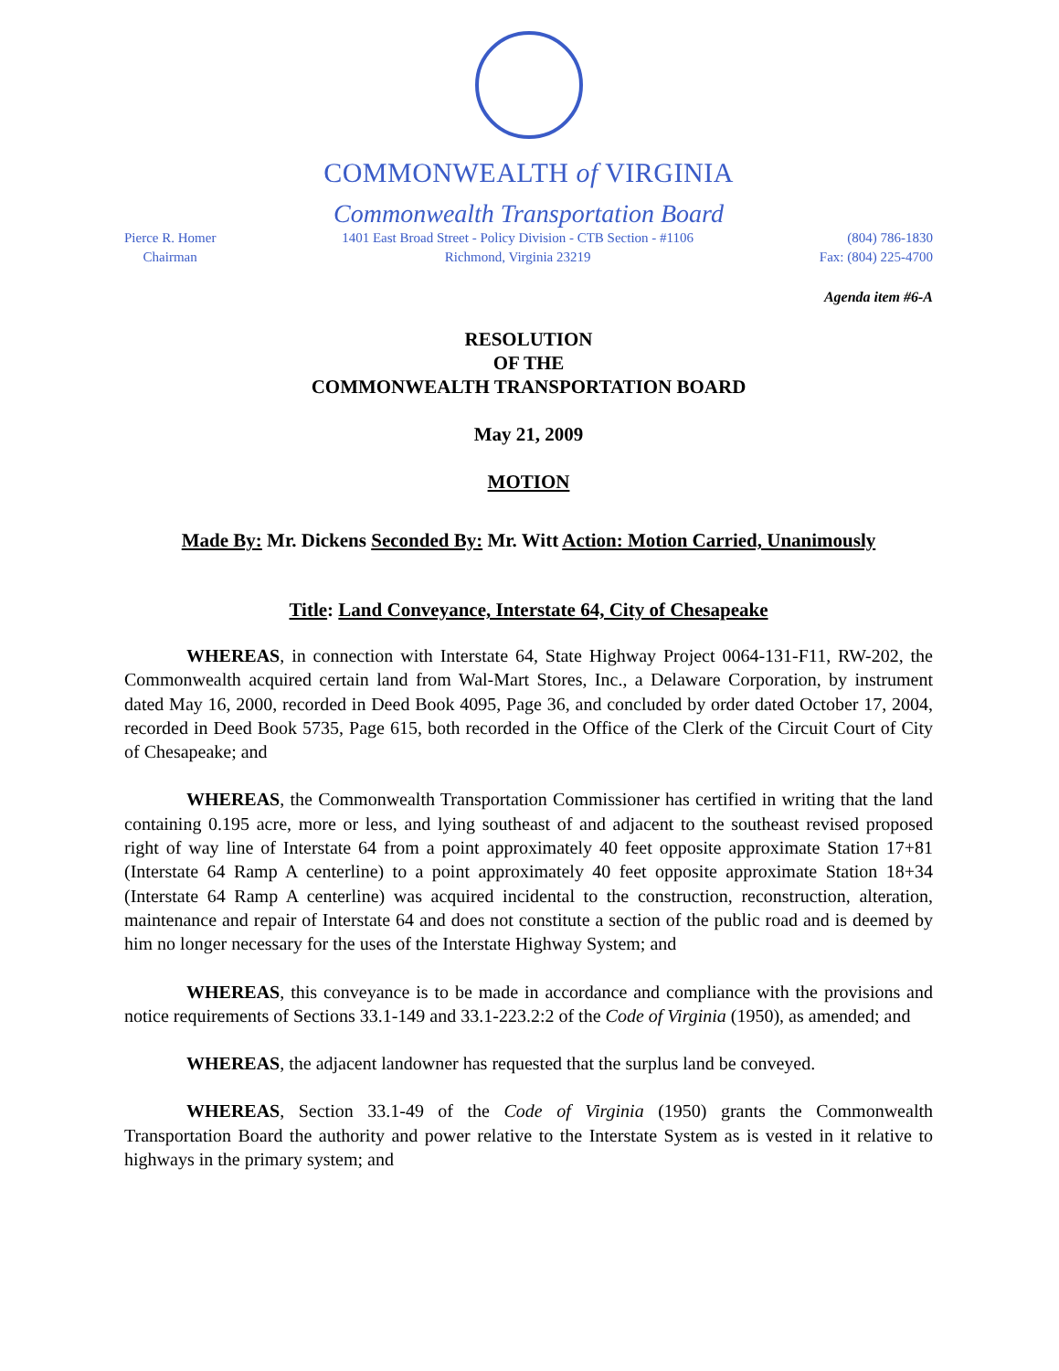COMMONWEALTH of VIRGINIA
Commonwealth Transportation Board
Pierce R. Homer
Chairman
1401 East Broad Street - Policy Division - CTB Section - #1106
Richmond, Virginia 23219
(804) 786-1830
Fax: (804) 225-4700
Agenda item #6-A
RESOLUTION
OF THE
COMMONWEALTH TRANSPORTATION BOARD
May 21, 2009
MOTION
Made By: Mr. Dickens Seconded By: Mr. Witt Action: Motion Carried, Unanimously
Title: Land Conveyance, Interstate 64, City of Chesapeake
WHEREAS, in connection with Interstate 64, State Highway Project 0064-131-F11, RW-202, the Commonwealth acquired certain land from Wal-Mart Stores, Inc., a Delaware Corporation, by instrument dated May 16, 2000, recorded in Deed Book 4095, Page 36, and concluded by order dated October 17, 2004, recorded in Deed Book 5735, Page 615, both recorded in the Office of the Clerk of the Circuit Court of City of Chesapeake; and
WHEREAS, the Commonwealth Transportation Commissioner has certified in writing that the land containing 0.195 acre, more or less, and lying southeast of and adjacent to the southeast revised proposed right of way line of Interstate 64 from a point approximately 40 feet opposite approximate Station 17+81 (Interstate 64 Ramp A centerline) to a point approximately 40 feet opposite approximate Station 18+34 (Interstate 64 Ramp A centerline) was acquired incidental to the construction, reconstruction, alteration, maintenance and repair of Interstate 64 and does not constitute a section of the public road and is deemed by him no longer necessary for the uses of the Interstate Highway System; and
WHEREAS, this conveyance is to be made in accordance and compliance with the provisions and notice requirements of Sections 33.1-149 and 33.1-223.2:2 of the Code of Virginia (1950), as amended; and
WHEREAS, the adjacent landowner has requested that the surplus land be conveyed.
WHEREAS, Section 33.1-49 of the Code of Virginia (1950) grants the Commonwealth Transportation Board the authority and power relative to the Interstate System as is vested in it relative to highways in the primary system; and